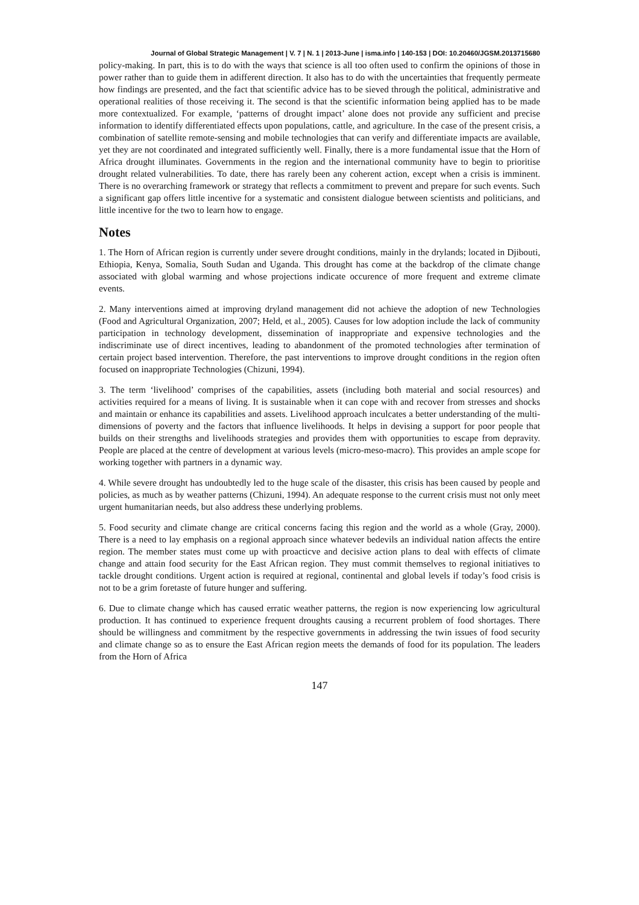Journal of Global Strategic Management | V. 7 | N. 1 | 2013-June | isma.info | 140-153 | DOI: 10.20460/JGSM.2013715680
policy-making. In part, this is to do with the ways that science is all too often used to confirm the opinions of those in power rather than to guide them in adifferent direction. It also has to do with the uncertainties that frequently permeate how findings are presented, and the fact that scientific advice has to be sieved through the political, administrative and operational realities of those receiving it. The second is that the scientific information being applied has to be made more contextualized. For example, ‘patterns of drought impact’ alone does not provide any sufficient and precise information to identify differentiated effects upon populations, cattle, and agriculture. In the case of the present crisis, a combination of satellite remote-sensing and mobile technologies that can verify and differentiate impacts are available, yet they are not coordinated and integrated sufficiently well. Finally, there is a more fundamental issue that the Horn of Africa drought illuminates. Governments in the region and the international community have to begin to prioritise drought related vulnerabilities. To date, there has rarely been any coherent action, except when a crisis is imminent. There is no overarching framework or strategy that reflects a commitment to prevent and prepare for such events. Such a significant gap offers little incentive for a systematic and consistent dialogue between scientists and politicians, and little incentive for the two to learn how to engage.
Notes
1. The Horn of African region is currently under severe drought conditions, mainly in the drylands; located in Djibouti, Ethiopia, Kenya, Somalia, South Sudan and Uganda. This drought has come at the backdrop of the climate change associated with global warming and whose projections indicate occurence of more frequent and extreme climate events.
2. Many interventions aimed at improving dryland management did not achieve the adoption of new Technologies (Food and Agricultural Organization, 2007; Held, et al., 2005). Causes for low adoption include the lack of community participation in technology development, dissemination of inappropriate and expensive technologies and the indiscriminate use of direct incentives, leading to abandonment of the promoted technologies after termination of certain project based intervention. Therefore, the past interventions to improve drought conditions in the region often focused on inappropriate Technologies (Chizuni, 1994).
3. The term ‘livelihood’ comprises of the capabilities, assets (including both material and social resources) and activities required for a means of living. It is sustainable when it can cope with and recover from stresses and shocks and maintain or enhance its capabilities and assets. Livelihood approach inculcates a better understanding of the multi-dimensions of poverty and the factors that influence livelihoods. It helps in devising a support for poor people that builds on their strengths and livelihoods strategies and provides them with opportunities to escape from depravity. People are placed at the centre of development at various levels (micro-meso-macro). This provides an ample scope for working together with partners in a dynamic way.
4. While severe drought has undoubtedly led to the huge scale of the disaster, this crisis has been caused by people and policies, as much as by weather patterns (Chizuni, 1994). An adequate response to the current crisis must not only meet urgent humanitarian needs, but also address these underlying problems.
5. Food security and climate change are critical concerns facing this region and the world as a whole (Gray, 2000). There is a need to lay emphasis on a regional approach since whatever bedevils an individual nation affects the entire region. The member states must come up with proacticve and decisive action plans to deal with effects of climate change and attain food security for the East African region. They must commit themselves to regional initiatives to tackle drought conditions. Urgent action is required at regional, continental and global levels if today’s food crisis is not to be a grim foretaste of future hunger and suffering.
6. Due to climate change which has caused erratic weather patterns, the region is now experiencing low agricultural production. It has continued to experience frequent droughts causing a recurrent problem of food shortages. There should be willingness and commitment by the respective governments in addressing the twin issues of food security and climate change so as to ensure the East African region meets the demands of food for its population. The leaders from the Horn of Africa
147